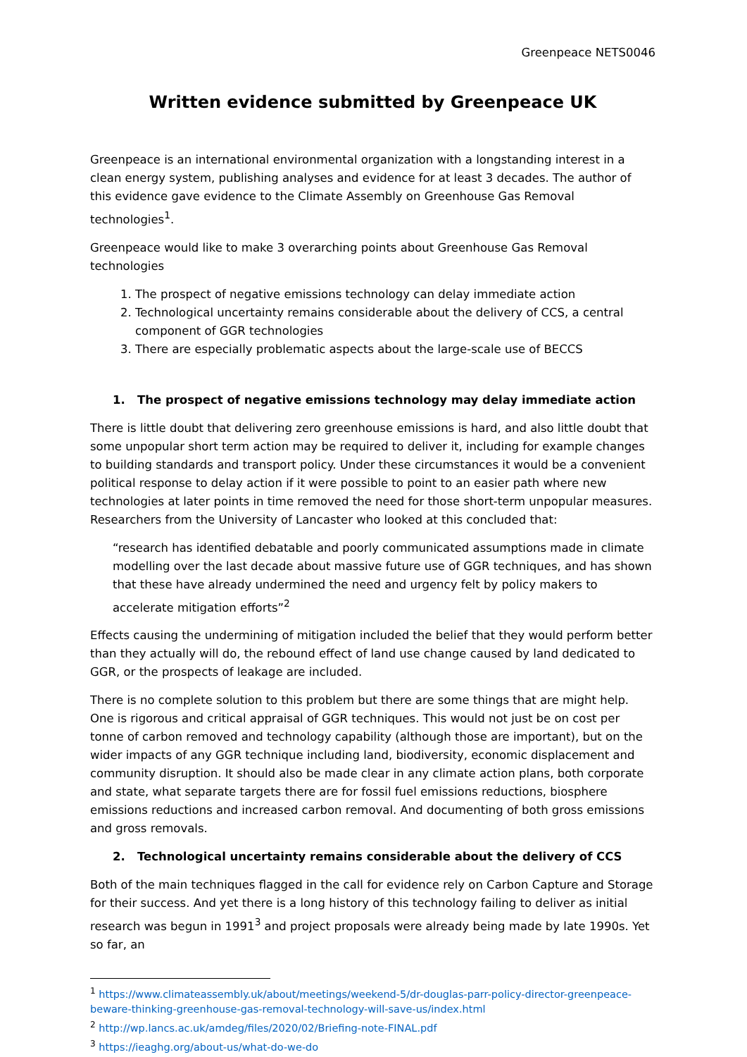Greenpeace NETS0046
Written evidence submitted by Greenpeace UK
Greenpeace is an international environmental organization with a longstanding interest in a clean energy system, publishing analyses and evidence for at least 3 decades. The author of this evidence gave evidence to the Climate Assembly on Greenhouse Gas Removal technologies<sup>1</sup>.
Greenpeace would like to make 3 overarching points about Greenhouse Gas Removal technologies
1. The prospect of negative emissions technology can delay immediate action
2. Technological uncertainty remains considerable about the delivery of CCS, a central component of GGR technologies
3. There are especially problematic aspects about the large-scale use of BECCS
1. The prospect of negative emissions technology may delay immediate action
There is little doubt that delivering zero greenhouse emissions is hard, and also little doubt that some unpopular short term action may be required to deliver it, including for example changes to building standards and transport policy. Under these circumstances it would be a convenient political response to delay action if it were possible to point to an easier path where new technologies at later points in time removed the need for those short-term unpopular measures. Researchers from the University of Lancaster who looked at this concluded that:
“research has identified debatable and poorly communicated assumptions made in climate modelling over the last decade about massive future use of GGR techniques, and has shown that these have already undermined the need and urgency felt by policy makers to accelerate mitigation efforts”<sup>2</sup>
Effects causing the undermining of mitigation included the belief that they would perform better than they actually will do, the rebound effect of land use change caused by land dedicated to GGR, or the prospects of leakage are included.
There is no complete solution to this problem but there are some things that are might help. One is rigorous and critical appraisal of GGR techniques. This would not just be on cost per tonne of carbon removed and technology capability (although those are important), but on the wider impacts of any GGR technique including land, biodiversity, economic displacement and community disruption. It should also be made clear in any climate action plans, both corporate and state, what separate targets there are for fossil fuel emissions reductions, biosphere emissions reductions and increased carbon removal. And documenting of both gross emissions and gross removals.
2. Technological uncertainty remains considerable about the delivery of CCS
Both of the main techniques flagged in the call for evidence rely on Carbon Capture and Storage for their success. And yet there is a long history of this technology failing to deliver as initial research was begun in 1991<sup>3</sup> and project proposals were already being made by late 1990s. Yet so far, an
<sup>1</sup> https://www.climateassembly.uk/about/meetings/weekend-5/dr-douglas-parr-policy-director-greenpeace-beware-thinking-greenhouse-gas-removal-technology-will-save-us/index.html
<sup>2</sup> http://wp.lancs.ac.uk/amdeg/files/2020/02/Briefing-note-FINAL.pdf
<sup>3</sup> https://ieaghg.org/about-us/what-do-we-do